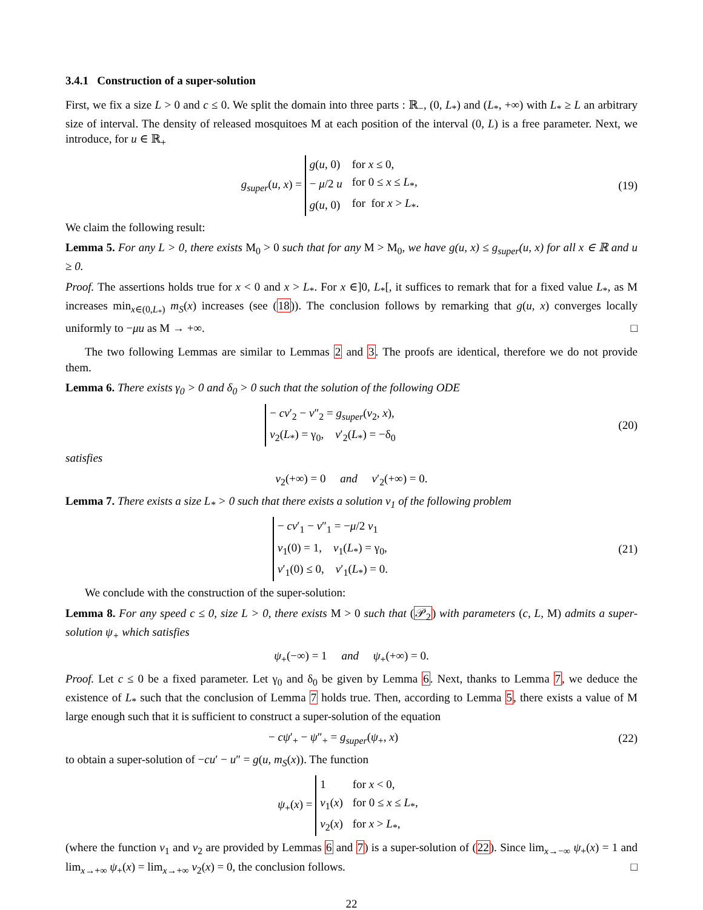3.4.1 Construction of a super-solution
First, we fix a size L > 0 and c ≤ 0. We split the domain into three parts : ℝ<sub>−</sub>, (0, L<sub>*</sub>) and (L<sub>*</sub>, +∞) with L<sub>*</sub> ≥ L an arbitrary size of interval. The density of released mosquitoes M at each position of the interval (0, L) is a free parameter. Next, we introduce, for u ∈ ℝ<sub>+</sub>
g<sub>super</sub>(u, x) =
| g ( u , 0) | for x ≤ 0, |
| − μ /2 u | for 0 ≤ x ≤ L<sub>*</sub>, |
| g ( u , 0) | for for x > L<sub>*</sub>. |
(19)
We claim the following result:
Lemma 5. For any L > 0, there exists M<sub>0</sub> > 0 such that for any M > M<sub>0</sub>, we have g(u, x) ≤ g<sub>super</sub>(u, x) for all x ∈ ℝ and u ≥ 0.
Proof. The assertions holds true for x < 0 and x > L<sub>*</sub>. For x ∈]0, L<sub>*</sub>[, it suffices to remark that for a fixed value L<sub>*</sub>, as M increases min<sub>x∈(0,L<sub>*</sub>)</sub> m<sub>S</sub>(x) increases (see (18)). The conclusion follows by remarking that g(u, x) converges locally uniformly to −μu as M → +∞. □
The two following Lemmas are similar to Lemmas 2 and 3. The proofs are identical, therefore we do not provide them.
Lemma 6. There exists γ<sub>0</sub> > 0 and δ<sub>0</sub> > 0 such that the solution of the following ODE
| − cv ′<sub>2</sub> − v ″<sub>2</sub> = g<sub>super</sub> ( v<sub>2</sub>, x ), |
| v<sub>2</sub>( L<sub>*</sub>) = γ<sub>0</sub>, v ′<sub>2</sub>( L<sub>*</sub>) = −δ<sub>0</sub> |
(20)
satisfies
v<sub>2</sub>(+∞) = 0 and v′<sub>2</sub>(+∞) = 0.
Lemma 7. There exists a size L<sub>*</sub> > 0 such that there exists a solution v<sub>1</sub> of the following problem
| − cv ′<sub>1</sub> − v ″<sub>1</sub> = − μ /2 v<sub>1</sub> |
| v<sub>1</sub>(0) = 1, v<sub>1</sub>( L<sub>*</sub>) = γ<sub>0</sub>, |
| v ′<sub>1</sub>(0) ≤ 0, v ′<sub>1</sub>( L<sub>*</sub>) = 0. |
(21)
We conclude with the construction of the super-solution:
Lemma 8. For any speed c ≤ 0, size L > 0, there exists M > 0 such that (𝒫<sub>2</sub>) with parameters (c, L, M) admits a super-solution ψ<sub>+</sub> which satisfies
ψ<sub>+</sub>(−∞) = 1 and ψ<sub>+</sub>(+∞) = 0.
Proof. Let c ≤ 0 be a fixed parameter. Let γ<sub>0</sub> and δ<sub>0</sub> be given by Lemma 6. Next, thanks to Lemma 7, we deduce the existence of L<sub>*</sub> such that the conclusion of Lemma 7 holds true. Then, according to Lemma 5, there exists a value of M large enough such that it is sufficient to construct a super-solution of the equation
− cψ′<sub>+</sub> − ψ″<sub>+</sub> = g<sub>super</sub>(ψ<sub>+</sub>, x) (22)
to obtain a super-solution of −cu′ − u″ = g(u, m<sub>S</sub>(x)). The function
ψ<sub>+</sub>(x) =
| 1 | for x < 0, |
| v<sub>1</sub>( x ) | for 0 ≤ x ≤ L<sub>*</sub>, |
| v<sub>2</sub>( x ) | for x > L<sub>*</sub>, |
(where the function v<sub>1</sub> and v<sub>2</sub> are provided by Lemmas 6 and 7) is a super-solution of (22). Since lim<sub>x→−∞</sub> ψ<sub>+</sub>(x) = 1 and lim<sub>x→+∞</sub> ψ<sub>+</sub>(x) = lim<sub>x→+∞</sub> v<sub>2</sub>(x) = 0, the conclusion follows. □
22